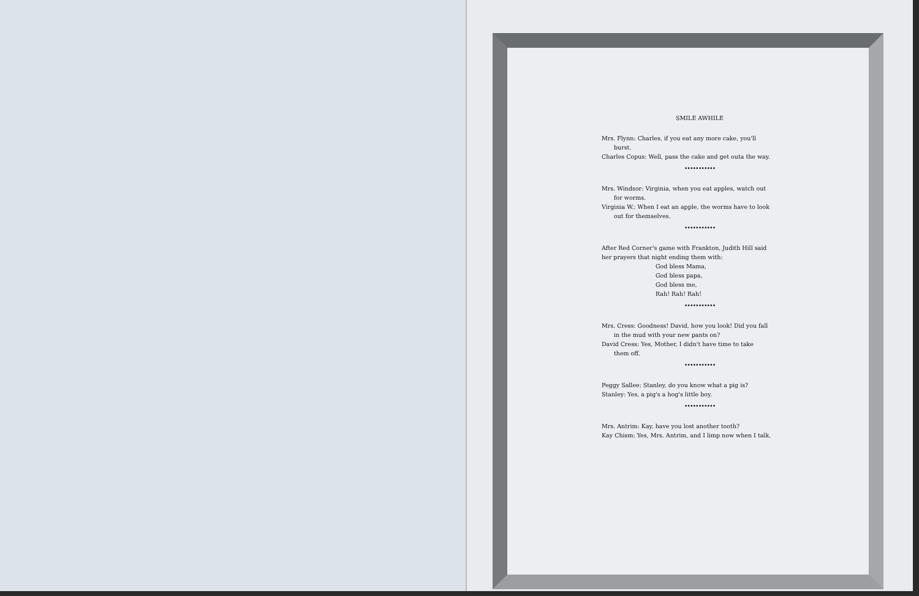SMILE AWHILE
Mrs. Flynn: Charles, if you eat any more cake, you'll
burst.
Charles Copus: Well, pass the cake and get outa the way.
•••••••••••
Mrs. Windsor: Virginia, when you eat apples, watch out
for worms.
Virginia W.: When I eat an apple, the worms have to look
out for themselves.
•••••••••••
After Red Corner's game with Frankton, Judith Hill said
her prayers that night ending them with:
God bless Mama,
God bless papa,
God bless me,
Rah! Rah! Rah!
•••••••••••
Mrs. Cress: Goodness! David, how you look! Did you fall
in the mud with your new pants on?
David Cress: Yes, Mother, I didn't have time to take
them off.
•••••••••••
Peggy Sallee: Stanley, do you know what a pig is?
Stanley: Yes, a pig's a hog's little boy.
•••••••••••
Mrs. Antrim: Kay, have you lost another tooth?
Kay Chism: Yes, Mrs. Antrim, and I limp now when I talk.